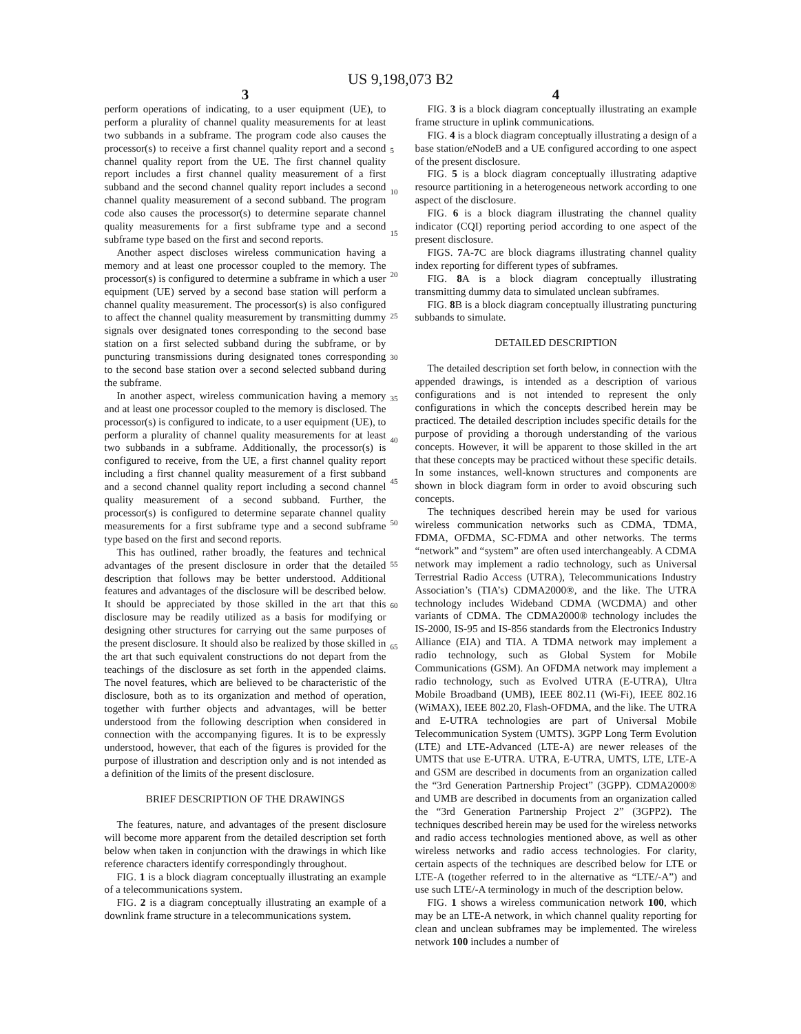US 9,198,073 B2
3
perform operations of indicating, to a user equipment (UE), to perform a plurality of channel quality measurements for at least two subbands in a subframe. The program code also causes the processor(s) to receive a first channel quality report and a second channel quality report from the UE. The first channel quality report includes a first channel quality measurement of a first subband and the second channel quality report includes a second channel quality measurement of a second subband. The program code also causes the processor(s) to determine separate channel quality measurements for a first subframe type and a second subframe type based on the first and second reports.
Another aspect discloses wireless communication having a memory and at least one processor coupled to the memory. The processor(s) is configured to determine a subframe in which a user equipment (UE) served by a second base station will perform a channel quality measurement. The processor(s) is also configured to affect the channel quality measurement by transmitting dummy signals over designated tones corresponding to the second base station on a first selected subband during the subframe, or by puncturing transmissions during designated tones corresponding to the second base station over a second selected subband during the subframe.
In another aspect, wireless communication having a memory and at least one processor coupled to the memory is disclosed. The processor(s) is configured to indicate, to a user equipment (UE), to perform a plurality of channel quality measurements for at least two subbands in a subframe. Additionally, the processor(s) is configured to receive, from the UE, a first channel quality report including a first channel quality measurement of a first subband and a second channel quality report including a second channel quality measurement of a second subband. Further, the processor(s) is configured to determine separate channel quality measurements for a first subframe type and a second subframe type based on the first and second reports.
This has outlined, rather broadly, the features and technical advantages of the present disclosure in order that the detailed description that follows may be better understood. Additional features and advantages of the disclosure will be described below. It should be appreciated by those skilled in the art that this disclosure may be readily utilized as a basis for modifying or designing other structures for carrying out the same purposes of the present disclosure. It should also be realized by those skilled in the art that such equivalent constructions do not depart from the teachings of the disclosure as set forth in the appended claims. The novel features, which are believed to be characteristic of the disclosure, both as to its organization and method of operation, together with further objects and advantages, will be better understood from the following description when considered in connection with the accompanying figures. It is to be expressly understood, however, that each of the figures is provided for the purpose of illustration and description only and is not intended as a definition of the limits of the present disclosure.
BRIEF DESCRIPTION OF THE DRAWINGS
The features, nature, and advantages of the present disclosure will become more apparent from the detailed description set forth below when taken in conjunction with the drawings in which like reference characters identify correspondingly throughout.
FIG. 1 is a block diagram conceptually illustrating an example of a telecommunications system.
FIG. 2 is a diagram conceptually illustrating an example of a downlink frame structure in a telecommunications system.
5
10
15
20
25
30
35
40
45
50
55
60
65
4
FIG. 3 is a block diagram conceptually illustrating an example frame structure in uplink communications.
FIG. 4 is a block diagram conceptually illustrating a design of a base station/eNodeB and a UE configured according to one aspect of the present disclosure.
FIG. 5 is a block diagram conceptually illustrating adaptive resource partitioning in a heterogeneous network according to one aspect of the disclosure.
FIG. 6 is a block diagram illustrating the channel quality indicator (CQI) reporting period according to one aspect of the present disclosure.
FIGS. 7 A-7 C are block diagrams illustrating channel quality index reporting for different types of subframes.
FIG. 8 A is a block diagram conceptually illustrating transmitting dummy data to simulated unclean subframes.
FIG. 8 B is a block diagram conceptually illustrating puncturing subbands to simulate.
DETAILED DESCRIPTION
The detailed description set forth below, in connection with the appended drawings, is intended as a description of various configurations and is not intended to represent the only configurations in which the concepts described herein may be practiced. The detailed description includes specific details for the purpose of providing a thorough understanding of the various concepts. However, it will be apparent to those skilled in the art that these concepts may be practiced without these specific details. In some instances, well-known structures and components are shown in block diagram form in order to avoid obscuring such concepts.
The techniques described herein may be used for various wireless communication networks such as CDMA, TDMA, FDMA, OFDMA, SC-FDMA and other networks. The terms “network” and “system” are often used interchangeably. A CDMA network may implement a radio technology, such as Universal Terrestrial Radio Access (UTRA), Telecommunications Industry Association’s (TIA’s) CDMA2000®, and the like. The UTRA technology includes Wideband CDMA (WCDMA) and other variants of CDMA. The CDMA2000® technology includes the IS-2000, IS-95 and IS-856 standards from the Electronics Industry Alliance (EIA) and TIA. A TDMA network may implement a radio technology, such as Global System for Mobile Communications (GSM). An OFDMA network may implement a radio technology, such as Evolved UTRA (E-UTRA), Ultra Mobile Broadband (UMB), IEEE 802.11 (Wi-Fi), IEEE 802.16 (WiMAX), IEEE 802.20, Flash-OFDMA, and the like. The UTRA and E-UTRA technologies are part of Universal Mobile Telecommunication System (UMTS). 3GPP Long Term Evolution (LTE) and LTE-Advanced (LTE-A) are newer releases of the UMTS that use E-UTRA. UTRA, E-UTRA, UMTS, LTE, LTE-A and GSM are described in documents from an organization called the “3rd Generation Partnership Project” (3GPP). CDMA2000® and UMB are described in documents from an organization called the “3rd Generation Partnership Project 2” (3GPP2). The techniques described herein may be used for the wireless networks and radio access technologies mentioned above, as well as other wireless networks and radio access technologies. For clarity, certain aspects of the techniques are described below for LTE or LTE-A (together referred to in the alternative as “LTE/-A”) and use such LTE/-A terminology in much of the description below.
FIG. 1 shows a wireless communication network 100, which may be an LTE-A network, in which channel quality reporting for clean and unclean subframes may be implemented. The wireless network 100 includes a number of